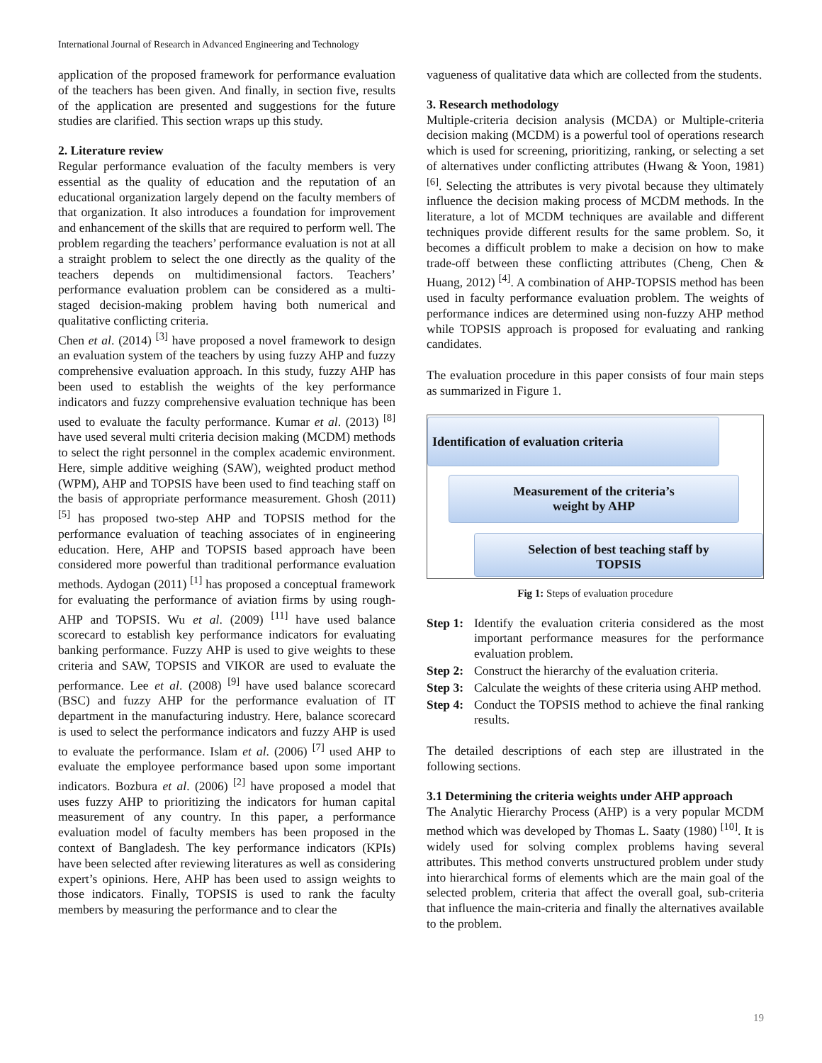International Journal of Research in Advanced Engineering and Technology
application of the proposed framework for performance evaluation of the teachers has been given. And finally, in section five, results of the application are presented and suggestions for the future studies are clarified. This section wraps up this study.
2. Literature review
Regular performance evaluation of the faculty members is very essential as the quality of education and the reputation of an educational organization largely depend on the faculty members of that organization. It also introduces a foundation for improvement and enhancement of the skills that are required to perform well. The problem regarding the teachers’ performance evaluation is not at all a straight problem to select the one directly as the quality of the teachers depends on multidimensional factors. Teachers’ performance evaluation problem can be considered as a multi-staged decision-making problem having both numerical and qualitative conflicting criteria.
Chen et al. (2014) <sup>[3]</sup> have proposed a novel framework to design an evaluation system of the teachers by using fuzzy AHP and fuzzy comprehensive evaluation approach. In this study, fuzzy AHP has been used to establish the weights of the key performance indicators and fuzzy comprehensive evaluation technique has been used to evaluate the faculty performance. Kumar et al. (2013) <sup>[8]</sup> have used several multi criteria decision making (MCDM) methods to select the right personnel in the complex academic environment. Here, simple additive weighing (SAW), weighted product method (WPM), AHP and TOPSIS have been used to find teaching staff on the basis of appropriate performance measurement. Ghosh (2011) <sup>[5]</sup> has proposed two-step AHP and TOPSIS method for the performance evaluation of teaching associates of in engineering education. Here, AHP and TOPSIS based approach have been considered more powerful than traditional performance evaluation methods. Aydogan (2011) <sup>[1]</sup> has proposed a conceptual framework for evaluating the performance of aviation firms by using rough-AHP and TOPSIS. Wu et al. (2009) <sup>[11]</sup> have used balance scorecard to establish key performance indicators for evaluating banking performance. Fuzzy AHP is used to give weights to these criteria and SAW, TOPSIS and VIKOR are used to evaluate the performance. Lee et al. (2008) <sup>[9]</sup> have used balance scorecard (BSC) and fuzzy AHP for the performance evaluation of IT department in the manufacturing industry. Here, balance scorecard is used to select the performance indicators and fuzzy AHP is used to evaluate the performance. Islam et al. (2006) <sup>[7]</sup> used AHP to evaluate the employee performance based upon some important indicators. Bozbura et al. (2006) <sup>[2]</sup> have proposed a model that uses fuzzy AHP to prioritizing the indicators for human capital measurement of any country. In this paper, a performance evaluation model of faculty members has been proposed in the context of Bangladesh. The key performance indicators (KPIs) have been selected after reviewing literatures as well as considering expert’s opinions. Here, AHP has been used to assign weights to those indicators. Finally, TOPSIS is used to rank the faculty members by measuring the performance and to clear the
vagueness of qualitative data which are collected from the students.
3. Research methodology
Multiple-criteria decision analysis (MCDA) or Multiple-criteria decision making (MCDM) is a powerful tool of operations research which is used for screening, prioritizing, ranking, or selecting a set of alternatives under conflicting attributes (Hwang & Yoon, 1981) <sup>[6]</sup>. Selecting the attributes is very pivotal because they ultimately influence the decision making process of MCDM methods. In the literature, a lot of MCDM techniques are available and different techniques provide different results for the same problem. So, it becomes a difficult problem to make a decision on how to make trade-off between these conflicting attributes (Cheng, Chen & Huang, 2012) <sup>[4]</sup>. A combination of AHP-TOPSIS method has been used in faculty performance evaluation problem. The weights of performance indices are determined using non-fuzzy AHP method while TOPSIS approach is proposed for evaluating and ranking candidates.
The evaluation procedure in this paper consists of four main steps as summarized in Figure 1.
Identification of evaluation criteria
Measurement of the criteria’s
weight by AHP
Selection of best teaching staff by
TOPSIS
Fig 1: Steps of evaluation procedure
Step 1: Identify the evaluation criteria considered as the most important performance measures for the performance evaluation problem.
Step 2: Construct the hierarchy of the evaluation criteria.
Step 3: Calculate the weights of these criteria using AHP method.
Step 4: Conduct the TOPSIS method to achieve the final ranking results.
The detailed descriptions of each step are illustrated in the following sections.
3.1 Determining the criteria weights under AHP approach
The Analytic Hierarchy Process (AHP) is a very popular MCDM method which was developed by Thomas L. Saaty (1980) <sup>[10]</sup>. It is widely used for solving complex problems having several attributes. This method converts unstructured problem under study into hierarchical forms of elements which are the main goal of the selected problem, criteria that affect the overall goal, sub-criteria that influence the main-criteria and finally the alternatives available to the problem.
19